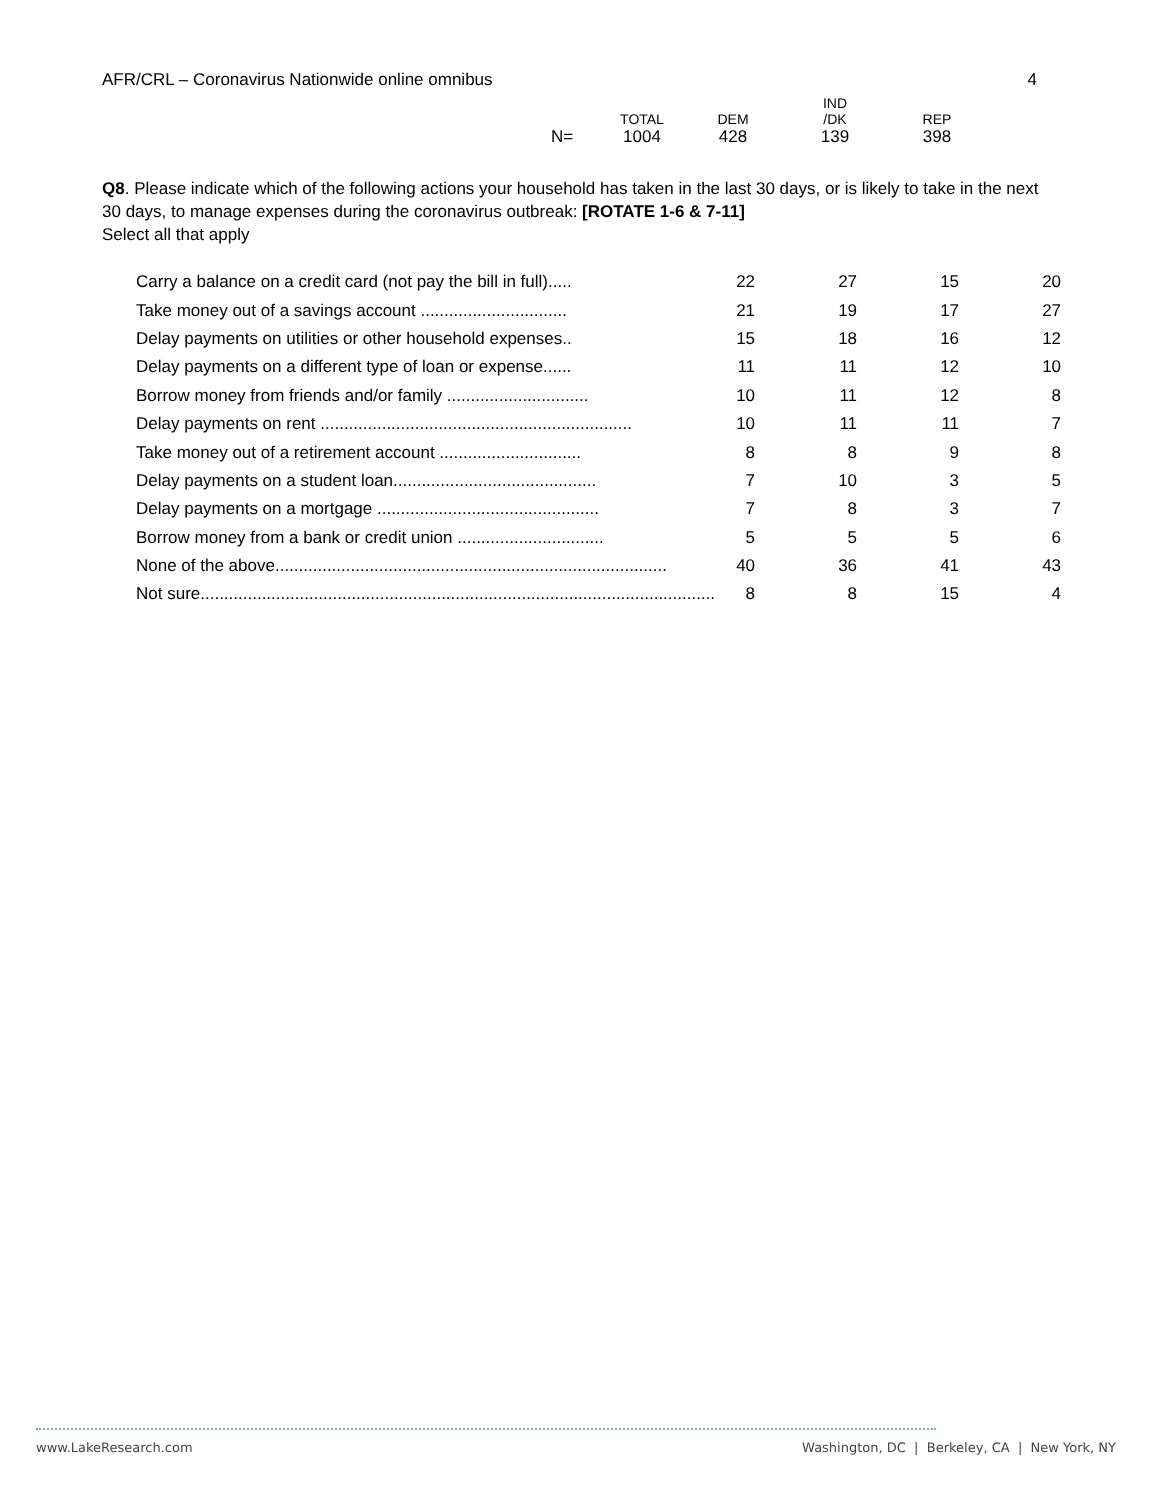AFR/CRL – Coronavirus Nationwide online omnibus 4
| | | | IND | |
| | TOTAL | DEM | /DK | REP |
| N= | 1004 | 428 | 139 | 398 |
Q8. Please indicate which of the following actions your household has taken in the last 30 days, or is likely to take in the next 30 days, to manage expenses during the coronavirus outbreak: [ROTATE 1-6 & 7-11]
Select all that apply
| Carry a balance on a credit card (not pay the bill in full)..... | 22 | 27 | 15 | 20 |
| Take money out of a savings account ............................... | 21 | 19 | 17 | 27 |
| Delay payments on utilities or other household expenses.. | 15 | 18 | 16 | 12 |
| Delay payments on a different type of loan or expense...... | 11 | 11 | 12 | 10 |
| Borrow money from friends and/or family .............................. | 10 | 11 | 12 | 8 |
| Delay payments on rent .................................................................. | 10 | 11 | 11 | 7 |
| Take money out of a retirement account .............................. | 8 | 8 | 9 | 8 |
| Delay payments on a student loan........................................... | 7 | 10 | 3 | 5 |
| Delay payments on a mortgage ............................................... | 7 | 8 | 3 | 7 |
| Borrow money from a bank or credit union ............................... | 5 | 5 | 5 | 6 |
| None of the above................................................................................... | 40 | 36 | 41 | 43 |
| Not sure............................................................................................................. | 8 | 8 | 15 | 4 |
www.LakeResearch.com Washington, DC | Berkeley, CA | New York, NY